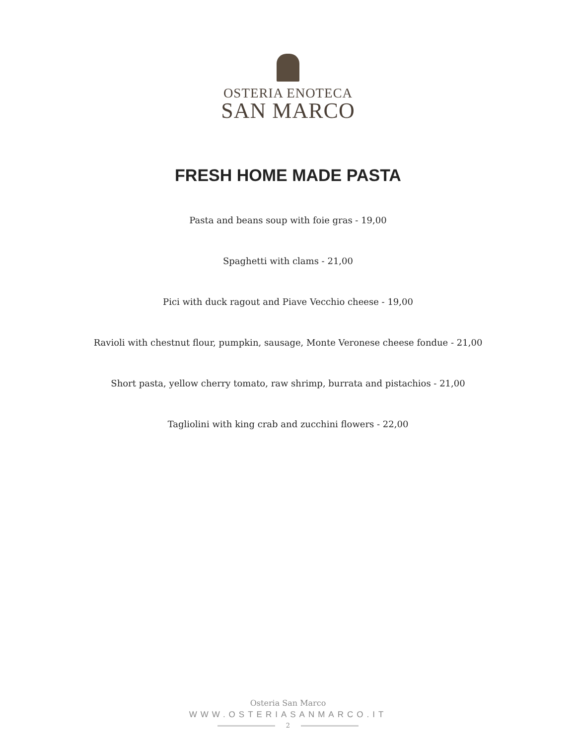OSTERIA ENOTECA
SAN MARCO
FRESH HOME MADE PASTA
Pasta and beans soup with foie gras - 19,00
Spaghetti with clams - 21,00
Pici with duck ragout and Piave Vecchio cheese - 19,00
Ravioli with chestnut flour, pumpkin, sausage, Monte Veronese cheese fondue - 21,00
Short pasta, yellow cherry tomato, raw shrimp, burrata and pistachios - 21,00
Tagliolini with king crab and zucchini flowers - 22,00
Osteria San Marco
WWW.OSTERIASANMARCO.IT
2